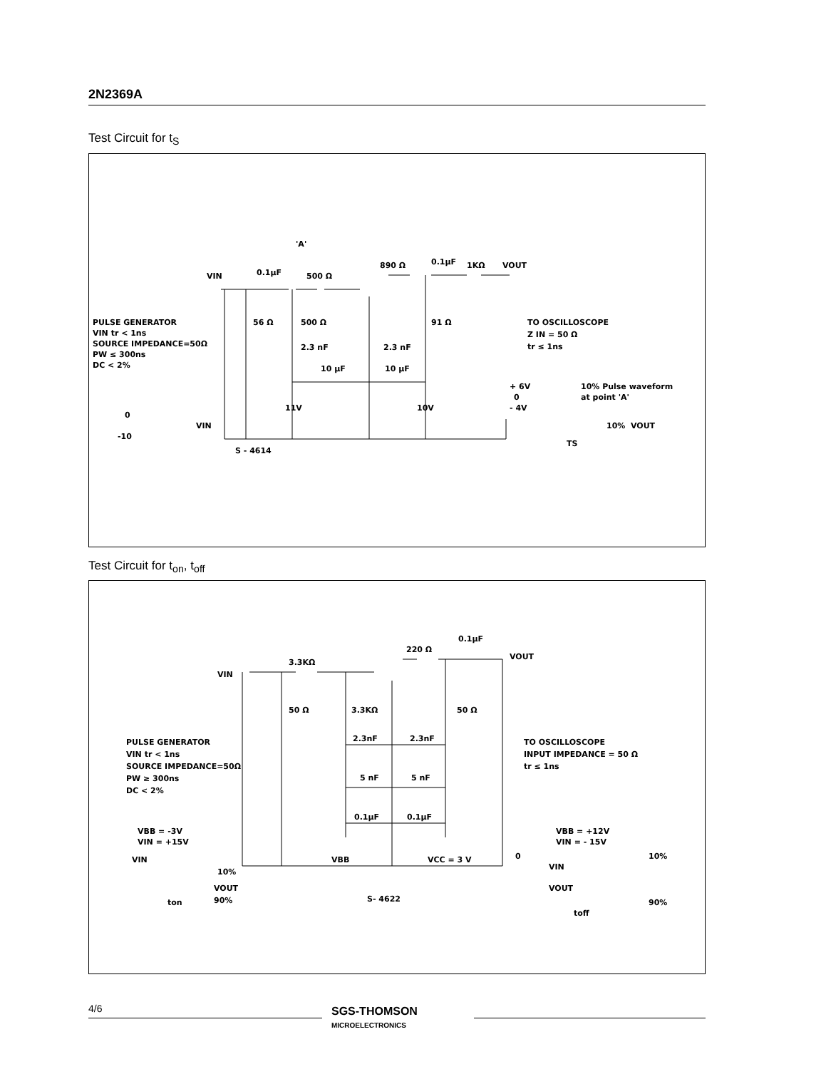2N2369A
Test Circuit for t<sub>S</sub>
PULSE GENERATOR
VIN tr < 1ns
SOURCE IMPEDANCE=50Ω
PW ≤ 300ns
DC < 2%
VIN
0.1μF
500 Ω
'A'
890 Ω
0.1μF
1KΩ
VOUT
56 Ω
500 Ω
91 Ω
2.3 nF
2.3 nF
10 μF
10 μF
11V
10V
S - 4614
TO OSCILLOSCOPE
Z IN = 50 Ω
tr ≤ 1ns
+ 6V
0
- 4V
10% Pulse waveform
at point 'A'
VOUT
10%
TS
0
-10
VIN
Test Circuit for t<sub>on</sub>, t<sub>off</sub>
VIN
3.3KΩ
220 Ω
0.1μF
VOUT
50 Ω
3.3KΩ
50 Ω
2.3nF
2.3nF
5 nF
5 nF
0.1μF
0.1μF
VBB
VCC = 3 V
S- 4622
PULSE GENERATOR
VIN tr < 1ns
SOURCE IMPEDANCE=50Ω
PW ≥ 300ns
DC < 2%
VBB = -3V
VIN = +15V
VIN
10%
VOUT
90%
ton
TO OSCILLOSCOPE
INPUT IMPEDANCE = 50 Ω
tr ≤ 1ns
VBB = +12V
VIN = - 15V
0
VIN
10%
VOUT
90%
toff
4/6
SGS-THOMSON
MICROELECTRONICS